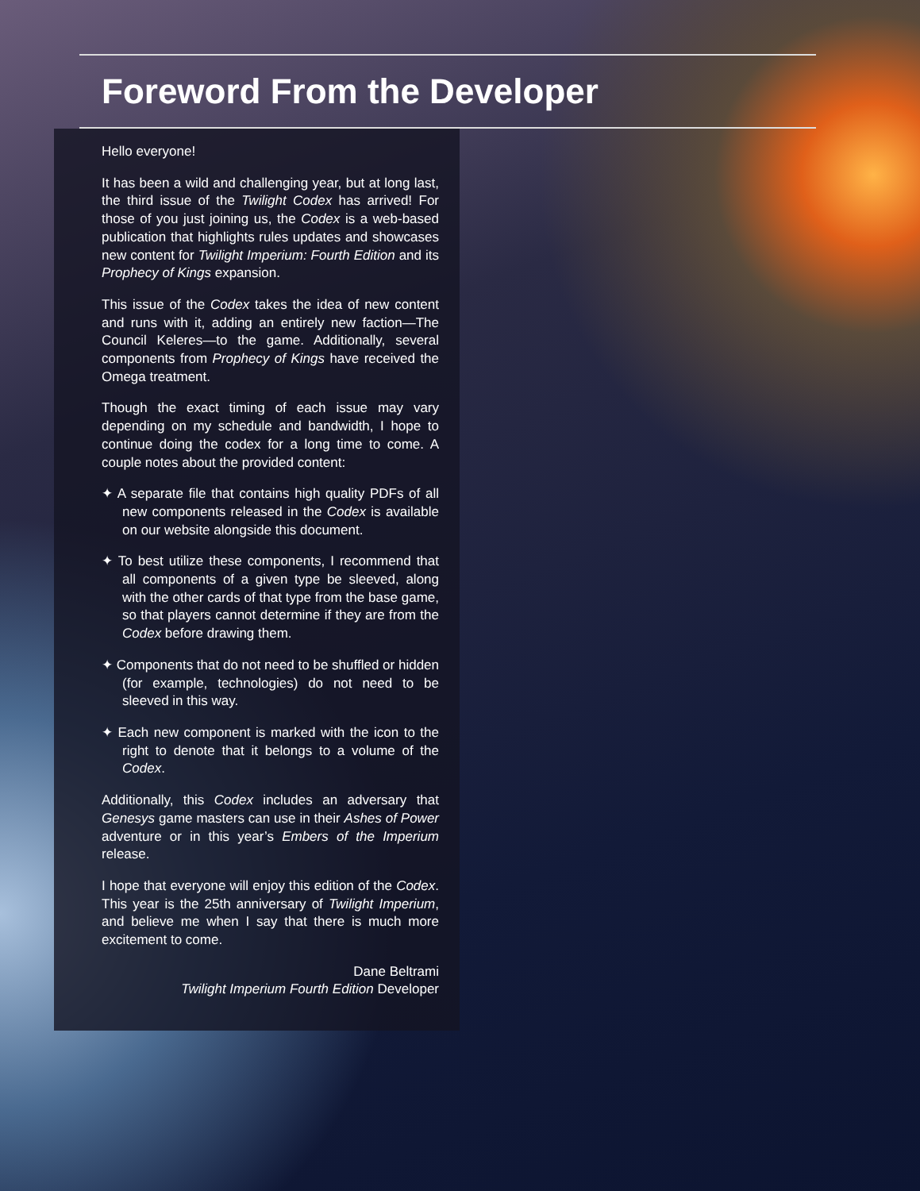Foreword From the Developer
Hello everyone!
It has been a wild and challenging year, but at long last, the third issue of the Twilight Codex has arrived! For those of you just joining us, the Codex is a web-based publication that highlights rules updates and showcases new content for Twilight Imperium: Fourth Edition and its Prophecy of Kings expansion.
This issue of the Codex takes the idea of new content and runs with it, adding an entirely new faction—The Council Keleres—to the game. Additionally, several components from Prophecy of Kings have received the Omega treatment.
Though the exact timing of each issue may vary depending on my schedule and bandwidth, I hope to continue doing the codex for a long time to come. A couple notes about the provided content:
✦ A separate file that contains high quality PDFs of all new components released in the Codex is available on our website alongside this document.
✦ To best utilize these components, I recommend that all components of a given type be sleeved, along with the other cards of that type from the base game, so that players cannot determine if they are from the Codex before drawing them.
✦ Components that do not need to be shuffled or hidden (for example, technologies) do not need to be sleeved in this way.
✦ Each new component is marked with the icon to the right to denote that it belongs to a volume of the Codex.
Additionally, this Codex includes an adversary that Genesys game masters can use in their Ashes of Power adventure or in this year’s Embers of the Imperium release.
I hope that everyone will enjoy this edition of the Codex. This year is the 25th anniversary of Twilight Imperium, and believe me when I say that there is much more excitement to come.
Dane Beltrami
Twilight Imperium Fourth Edition Developer